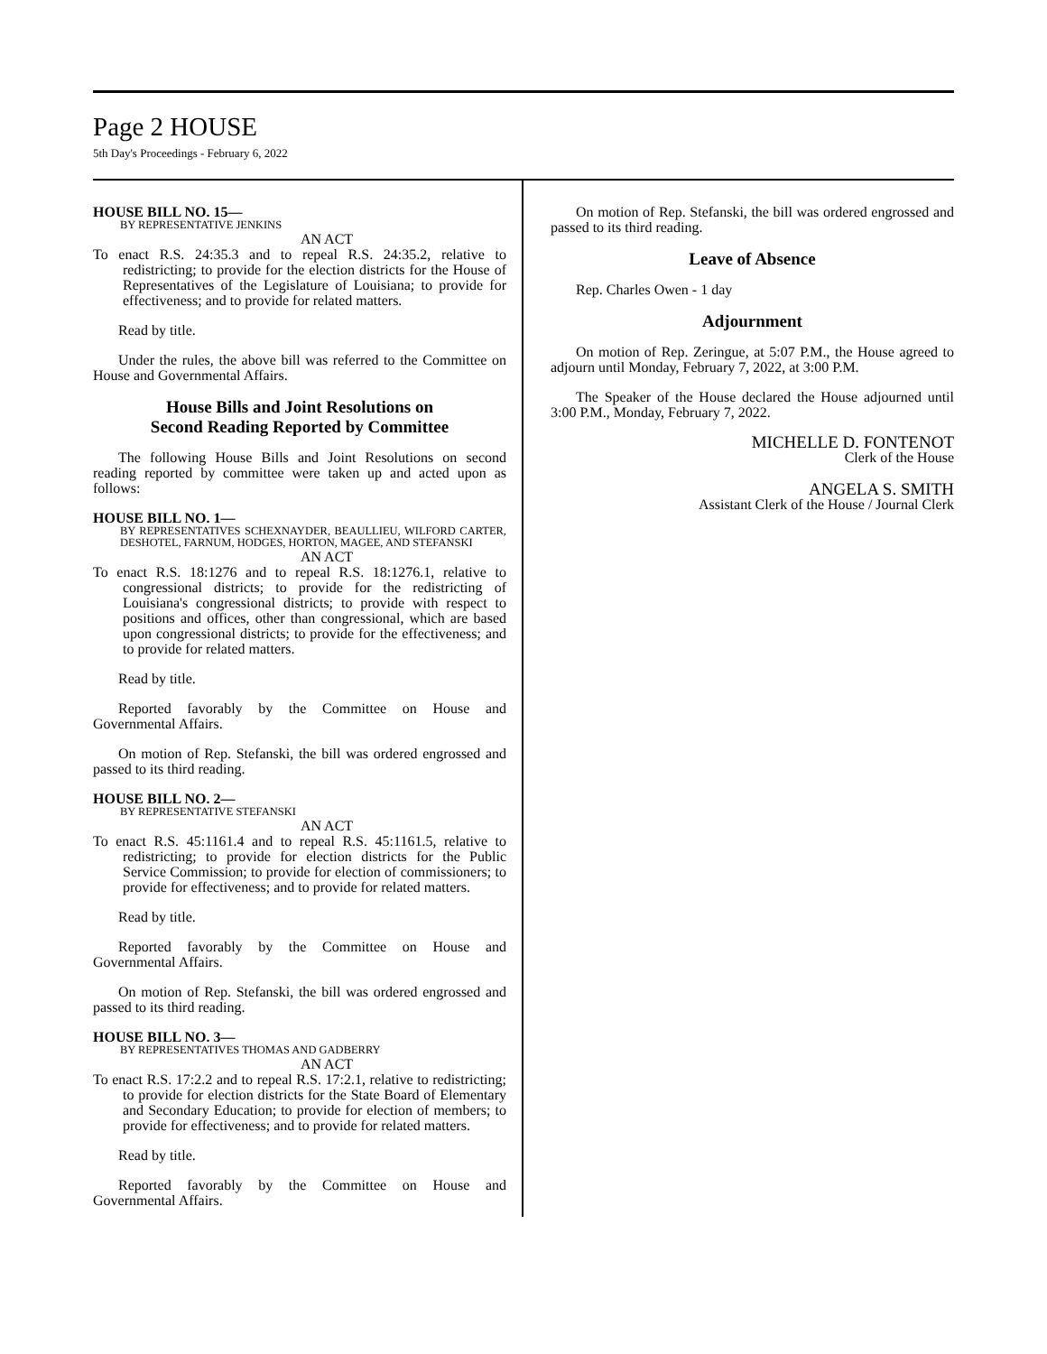Page 2 HOUSE
5th Day's Proceedings - February 6, 2022
HOUSE BILL NO. 15—
BY REPRESENTATIVE JENKINS
AN ACT
To enact R.S. 24:35.3 and to repeal R.S. 24:35.2, relative to redistricting; to provide for the election districts for the House of Representatives of the Legislature of Louisiana; to provide for effectiveness; and to provide for related matters.
Read by title.
Under the rules, the above bill was referred to the Committee on House and Governmental Affairs.
House Bills and Joint Resolutions on
Second Reading Reported by Committee
The following House Bills and Joint Resolutions on second reading reported by committee were taken up and acted upon as follows:
HOUSE BILL NO. 1—
BY REPRESENTATIVES SCHEXNAYDER, BEAULLIEU, WILFORD CARTER, DESHOTEL, FARNUM, HODGES, HORTON, MAGEE, AND STEFANSKI
AN ACT
To enact R.S. 18:1276 and to repeal R.S. 18:1276.1, relative to congressional districts; to provide for the redistricting of Louisiana's congressional districts; to provide with respect to positions and offices, other than congressional, which are based upon congressional districts; to provide for the effectiveness; and to provide for related matters.
Read by title.
Reported favorably by the Committee on House and Governmental Affairs.
On motion of Rep. Stefanski, the bill was ordered engrossed and passed to its third reading.
HOUSE BILL NO. 2—
BY REPRESENTATIVE STEFANSKI
AN ACT
To enact R.S. 45:1161.4 and to repeal R.S. 45:1161.5, relative to redistricting; to provide for election districts for the Public Service Commission; to provide for election of commissioners; to provide for effectiveness; and to provide for related matters.
Read by title.
Reported favorably by the Committee on House and Governmental Affairs.
On motion of Rep. Stefanski, the bill was ordered engrossed and passed to its third reading.
HOUSE BILL NO. 3—
BY REPRESENTATIVES THOMAS AND GADBERRY
AN ACT
To enact R.S. 17:2.2 and to repeal R.S. 17:2.1, relative to redistricting; to provide for election districts for the State Board of Elementary and Secondary Education; to provide for election of members; to provide for effectiveness; and to provide for related matters.
Read by title.
Reported favorably by the Committee on House and Governmental Affairs.
On motion of Rep. Stefanski, the bill was ordered engrossed and passed to its third reading.
Leave of Absence
Rep. Charles Owen - 1 day
Adjournment
On motion of Rep. Zeringue, at 5:07 P.M., the House agreed to adjourn until Monday, February 7, 2022, at 3:00 P.M.
The Speaker of the House declared the House adjourned until 3:00 P.M., Monday, February 7, 2022.
MICHELLE D. FONTENOT
Clerk of the House
ANGELA S. SMITH
Assistant Clerk of the House / Journal Clerk